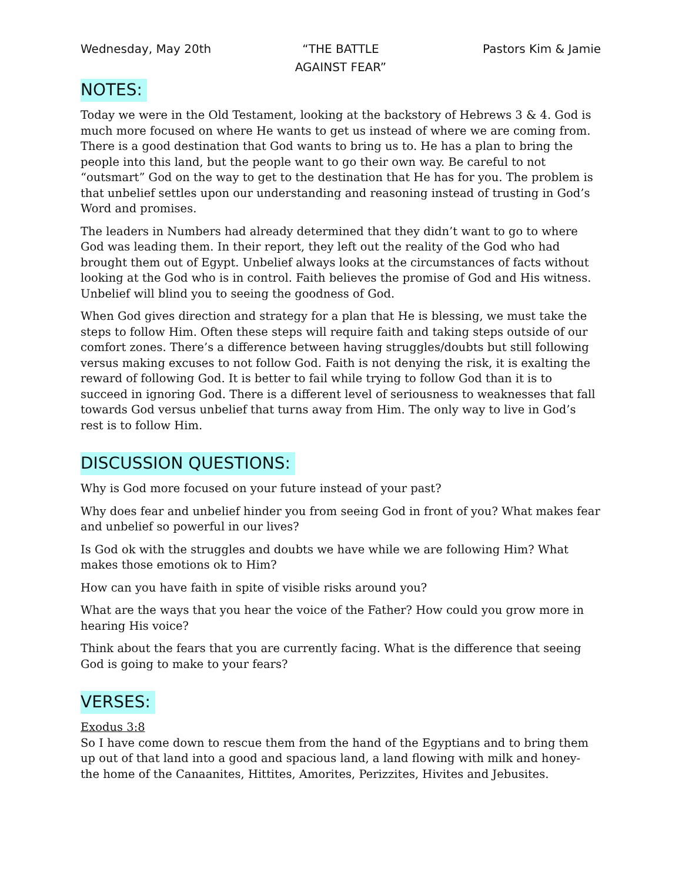Wednesday, May 20th “THE BATTLE
AGAINST FEAR”
Pastors Kim & Jamie
NOTES:
Today we were in the Old Testament, looking at the backstory of Hebrews 3 & 4. God is much more focused on where He wants to get us instead of where we are coming from. There is a good destination that God wants to bring us to. He has a plan to bring the people into this land, but the people want to go their own way. Be careful to not “outsmart” God on the way to get to the destination that He has for you. The problem is that unbelief settles upon our understanding and reasoning instead of trusting in God’s Word and promises.
The leaders in Numbers had already determined that they didn’t want to go to where God was leading them. In their report, they left out the reality of the God who had brought them out of Egypt. Unbelief always looks at the circumstances of facts without looking at the God who is in control. Faith believes the promise of God and His witness. Unbelief will blind you to seeing the goodness of God.
When God gives direction and strategy for a plan that He is blessing, we must take the steps to follow Him. Often these steps will require faith and taking steps outside of our comfort zones. There’s a difference between having struggles/doubts but still following versus making excuses to not follow God. Faith is not denying the risk, it is exalting the reward of following God. It is better to fail while trying to follow God than it is to succeed in ignoring God. There is a different level of seriousness to weaknesses that fall towards God versus unbelief that turns away from Him. The only way to live in God’s rest is to follow Him.
DISCUSSION QUESTIONS:
Why is God more focused on your future instead of your past?
Why does fear and unbelief hinder you from seeing God in front of you? What makes fear and unbelief so powerful in our lives?
Is God ok with the struggles and doubts we have while we are following Him? What makes those emotions ok to Him?
How can you have faith in spite of visible risks around you?
What are the ways that you hear the voice of the Father? How could you grow more in hearing His voice?
Think about the fears that you are currently facing. What is the difference that seeing God is going to make to your fears?
VERSES:
Exodus 3:8
So I have come down to rescue them from the hand of the Egyptians and to bring them up out of that land into a good and spacious land, a land flowing with milk and honey- the home of the Canaanites, Hittites, Amorites, Perizzites, Hivites and Jebusites.